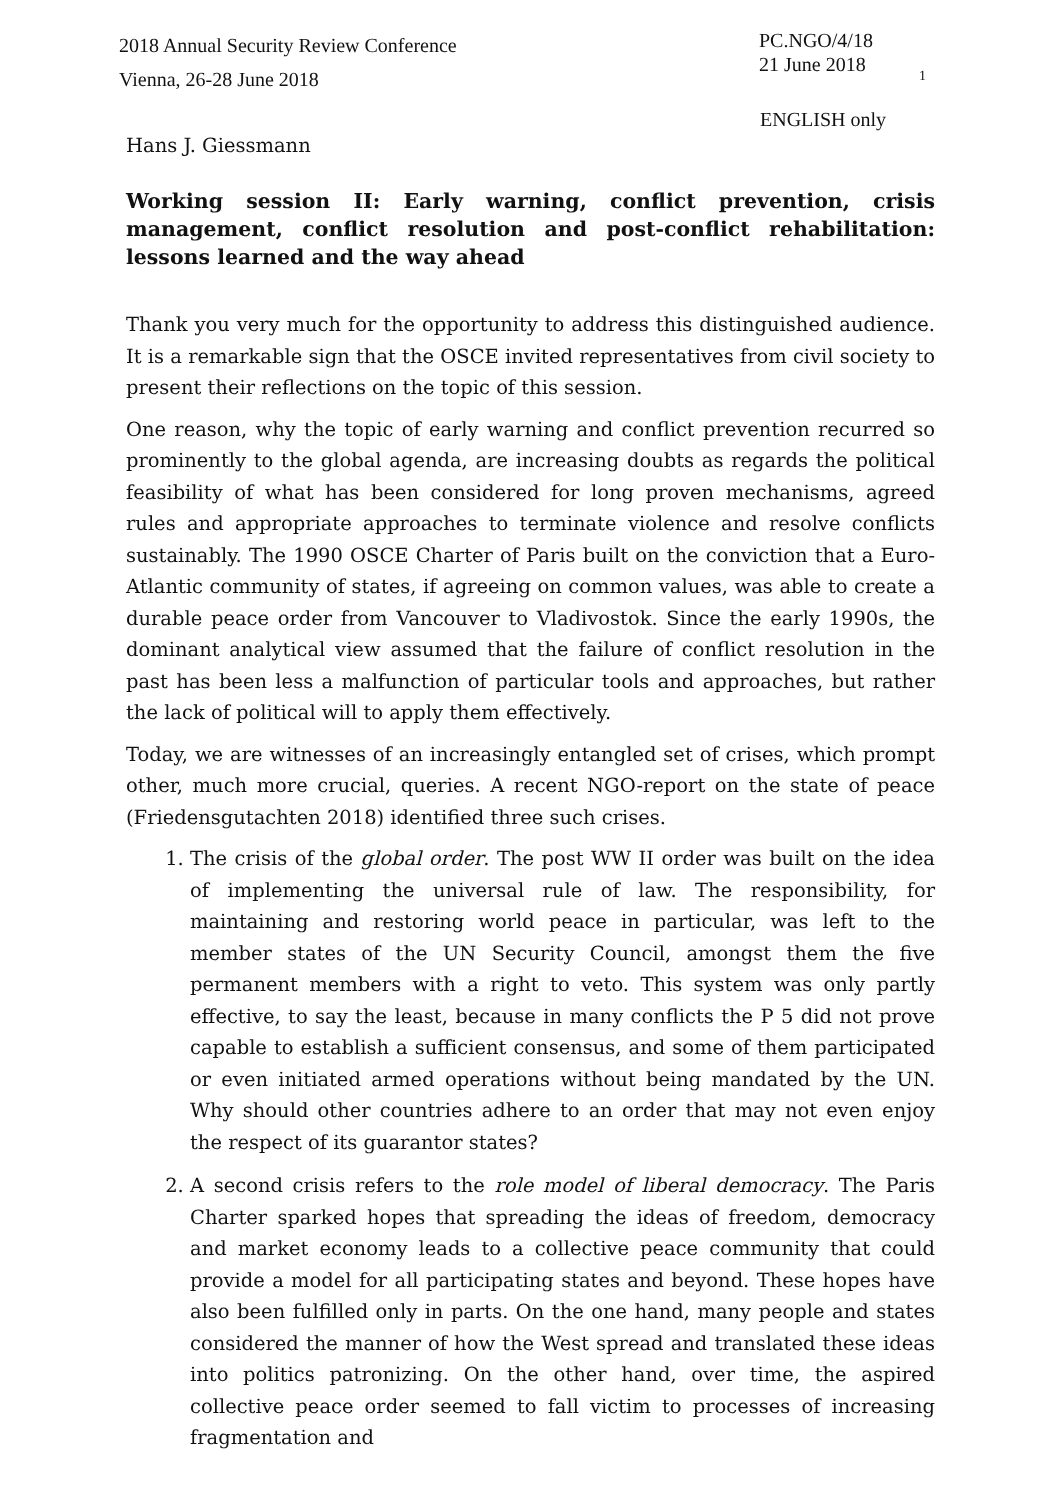2018 Annual Security Review Conference
Vienna, 26-28 June 2018
PC.NGO/4/18
21 June 2018
1
ENGLISH only
Hans J. Giessmann
Working session II: Early warning, conflict prevention, crisis management, conflict resolution and post-conflict rehabilitation: lessons learned and the way ahead
Thank you very much for the opportunity to address this distinguished audience. It is a remarkable sign that the OSCE invited representatives from civil society to present their reflections on the topic of this session.
One reason, why the topic of early warning and conflict prevention recurred so prominently to the global agenda, are increasing doubts as regards the political feasibility of what has been considered for long proven mechanisms, agreed rules and appropriate approaches to terminate violence and resolve conflicts sustainably. The 1990 OSCE Charter of Paris built on the conviction that a Euro-Atlantic community of states, if agreeing on common values, was able to create a durable peace order from Vancouver to Vladivostok. Since the early 1990s, the dominant analytical view assumed that the failure of conflict resolution in the past has been less a malfunction of particular tools and approaches, but rather the lack of political will to apply them effectively.
Today, we are witnesses of an increasingly entangled set of crises, which prompt other, much more crucial, queries. A recent NGO-report on the state of peace (Friedensgutachten 2018) identified three such crises.
1. The crisis of the global order. The post WW II order was built on the idea of implementing the universal rule of law. The responsibility, for maintaining and restoring world peace in particular, was left to the member states of the UN Security Council, amongst them the five permanent members with a right to veto. This system was only partly effective, to say the least, because in many conflicts the P 5 did not prove capable to establish a sufficient consensus, and some of them participated or even initiated armed operations without being mandated by the UN. Why should other countries adhere to an order that may not even enjoy the respect of its guarantor states?
2. A second crisis refers to the role model of liberal democracy. The Paris Charter sparked hopes that spreading the ideas of freedom, democracy and market economy leads to a collective peace community that could provide a model for all participating states and beyond. These hopes have also been fulfilled only in parts. On the one hand, many people and states considered the manner of how the West spread and translated these ideas into politics patronizing. On the other hand, over time, the aspired collective peace order seemed to fall victim to processes of increasing fragmentation and